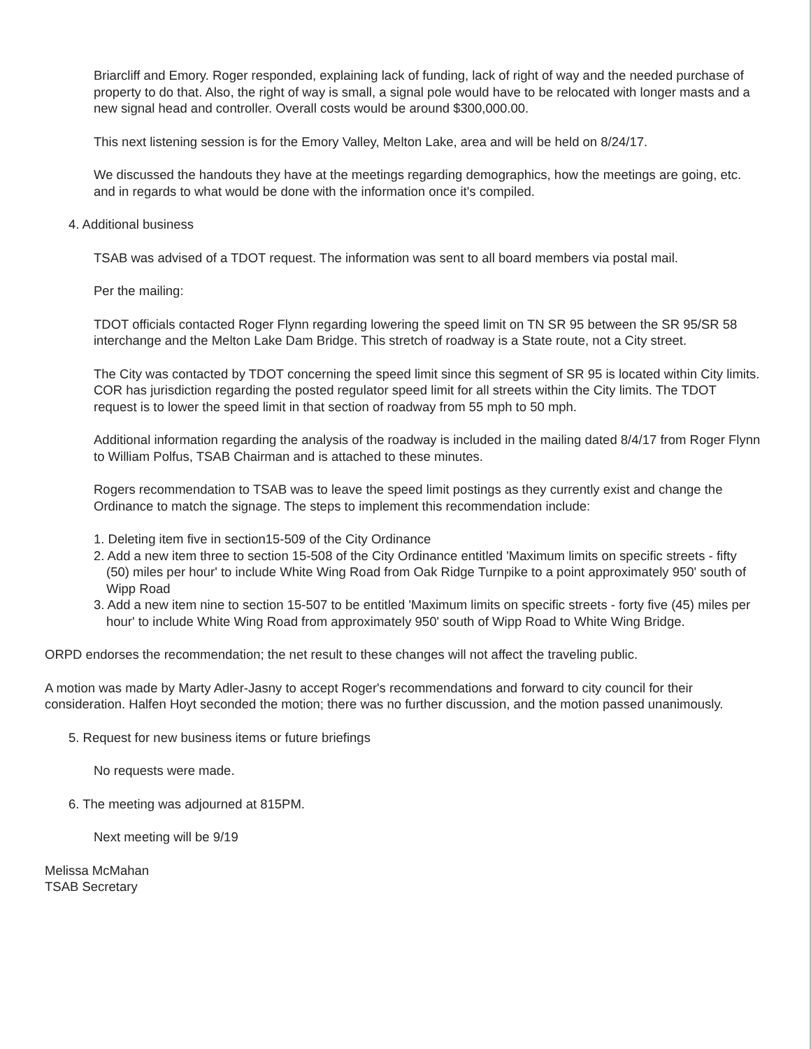Briarcliff and Emory. Roger responded, explaining lack of funding, lack of right of way and the needed purchase of property to do that. Also, the right of way is small, a signal pole would have to be relocated with longer masts and a new signal head and controller. Overall costs would be around $300,000.00.
This next listening session is for the Emory Valley, Melton Lake, area and will be held on 8/24/17.
We discussed the handouts they have at the meetings regarding demographics, how the meetings are going, etc. and in regards to what would be done with the information once it's compiled.
4. Additional business
TSAB was advised of a TDOT request. The information was sent to all board members via postal mail.
Per the mailing:
TDOT officials contacted Roger Flynn regarding lowering the speed limit on TN SR 95 between the SR 95/SR 58 interchange and the Melton Lake Dam Bridge. This stretch of roadway is a State route, not a City street.
The City was contacted by TDOT concerning the speed limit since this segment of SR 95 is located within City limits. COR has jurisdiction regarding the posted regulator speed limit for all streets within the City limits. The TDOT request is to lower the speed limit in that section of roadway from 55 mph to 50 mph.
Additional information regarding the analysis of the roadway is included in the mailing dated 8/4/17 from Roger Flynn to William Polfus, TSAB Chairman and is attached to these minutes.
Rogers recommendation to TSAB was to leave the speed limit postings as they currently exist and change the Ordinance to match the signage. The steps to implement this recommendation include:
1. Deleting item five in section15-509 of the City Ordinance
2. Add a new item three to section 15-508 of the City Ordinance entitled 'Maximum limits on specific streets - fifty (50) miles per hour' to include White Wing Road from Oak Ridge Turnpike to a point approximately 950' south of Wipp Road
3. Add a new item nine to section 15-507 to be entitled 'Maximum limits on specific streets - forty five (45) miles per hour' to include White Wing Road from approximately 950' south of Wipp Road to White Wing Bridge.
ORPD endorses the recommendation; the net result to these changes will not affect the traveling public.
A motion was made by Marty Adler-Jasny to accept Roger's recommendations and forward to city council for their consideration. Halfen Hoyt seconded the motion; there was no further discussion, and the motion passed unanimously.
5. Request for new business items or future briefings
No requests were made.
6. The meeting was adjourned at 815PM.
Next meeting will be 9/19
Melissa McMahan
TSAB Secretary